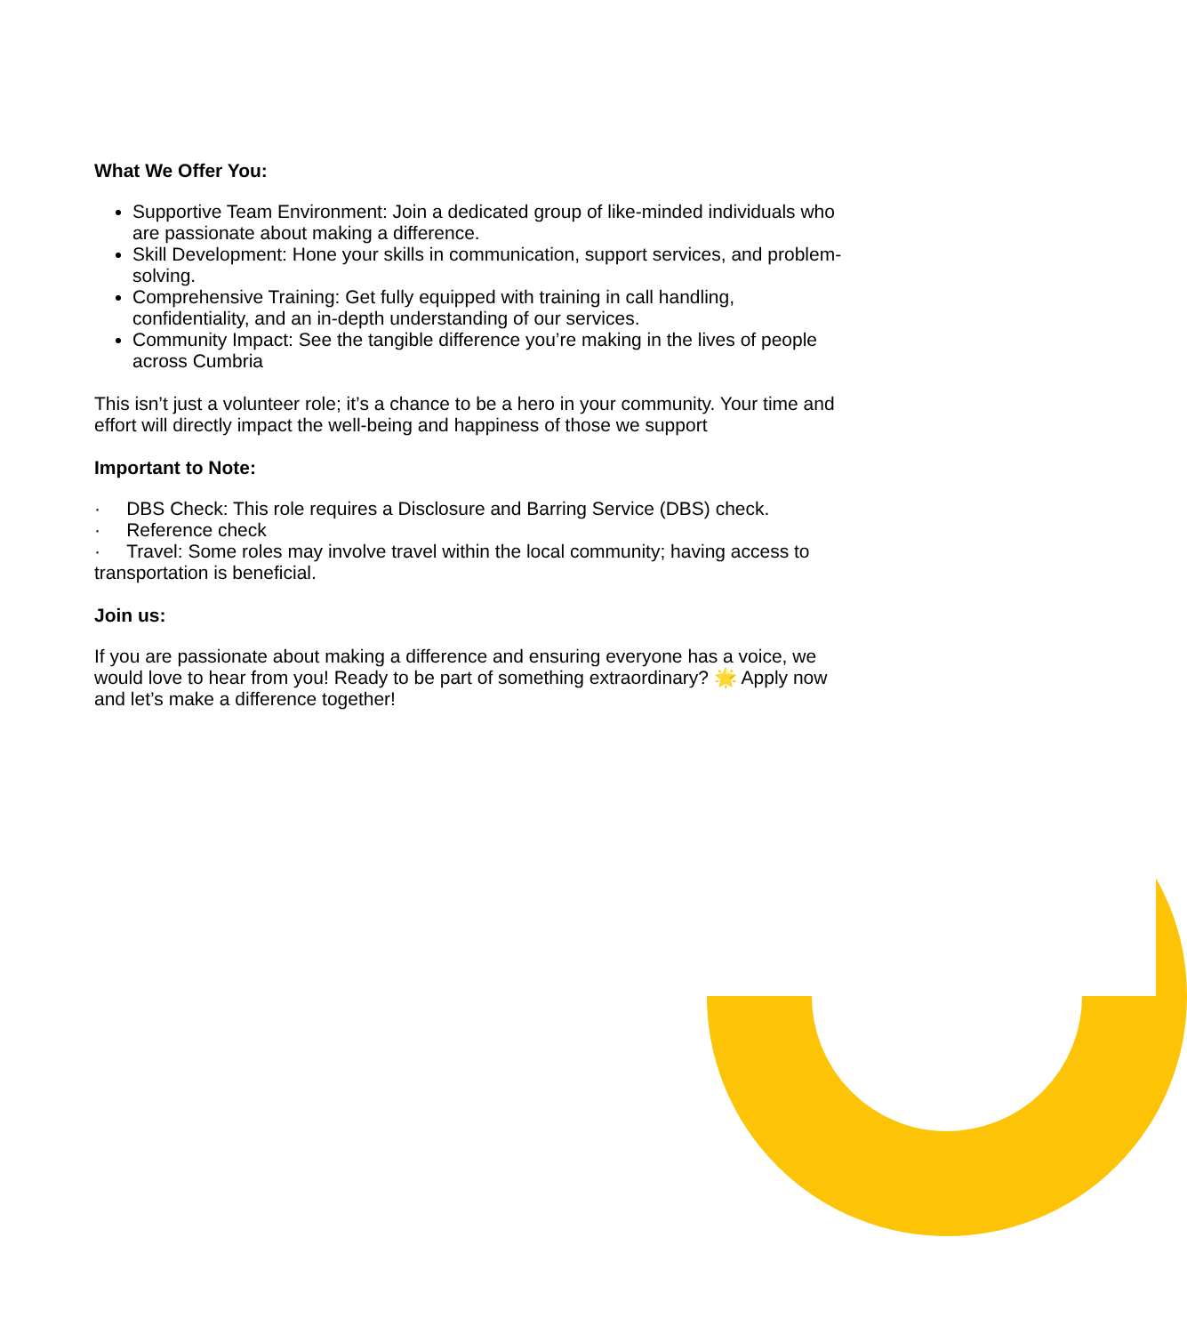What We Offer You:
Supportive Team Environment: Join a dedicated group of like-minded individuals who are passionate about making a difference.
Skill Development: Hone your skills in communication, support services, and problem-solving.
Comprehensive Training: Get fully equipped with training in call handling, confidentiality, and an in-depth understanding of our services.
Community Impact: See the tangible difference you’re making in the lives of people across Cumbria
This isn’t just a volunteer role; it’s a chance to be a hero in your community. Your time and effort will directly impact the well-being and happiness of those we support
Important to Note:
· DBS Check: This role requires a Disclosure and Barring Service (DBS) check.
· Reference check
· Travel: Some roles may involve travel within the local community; having access to transportation is beneficial.
Join us:
If you are passionate about making a difference and ensuring everyone has a voice, we would love to hear from you! Ready to be part of something extraordinary? 🌟 Apply now and let’s make a difference together!